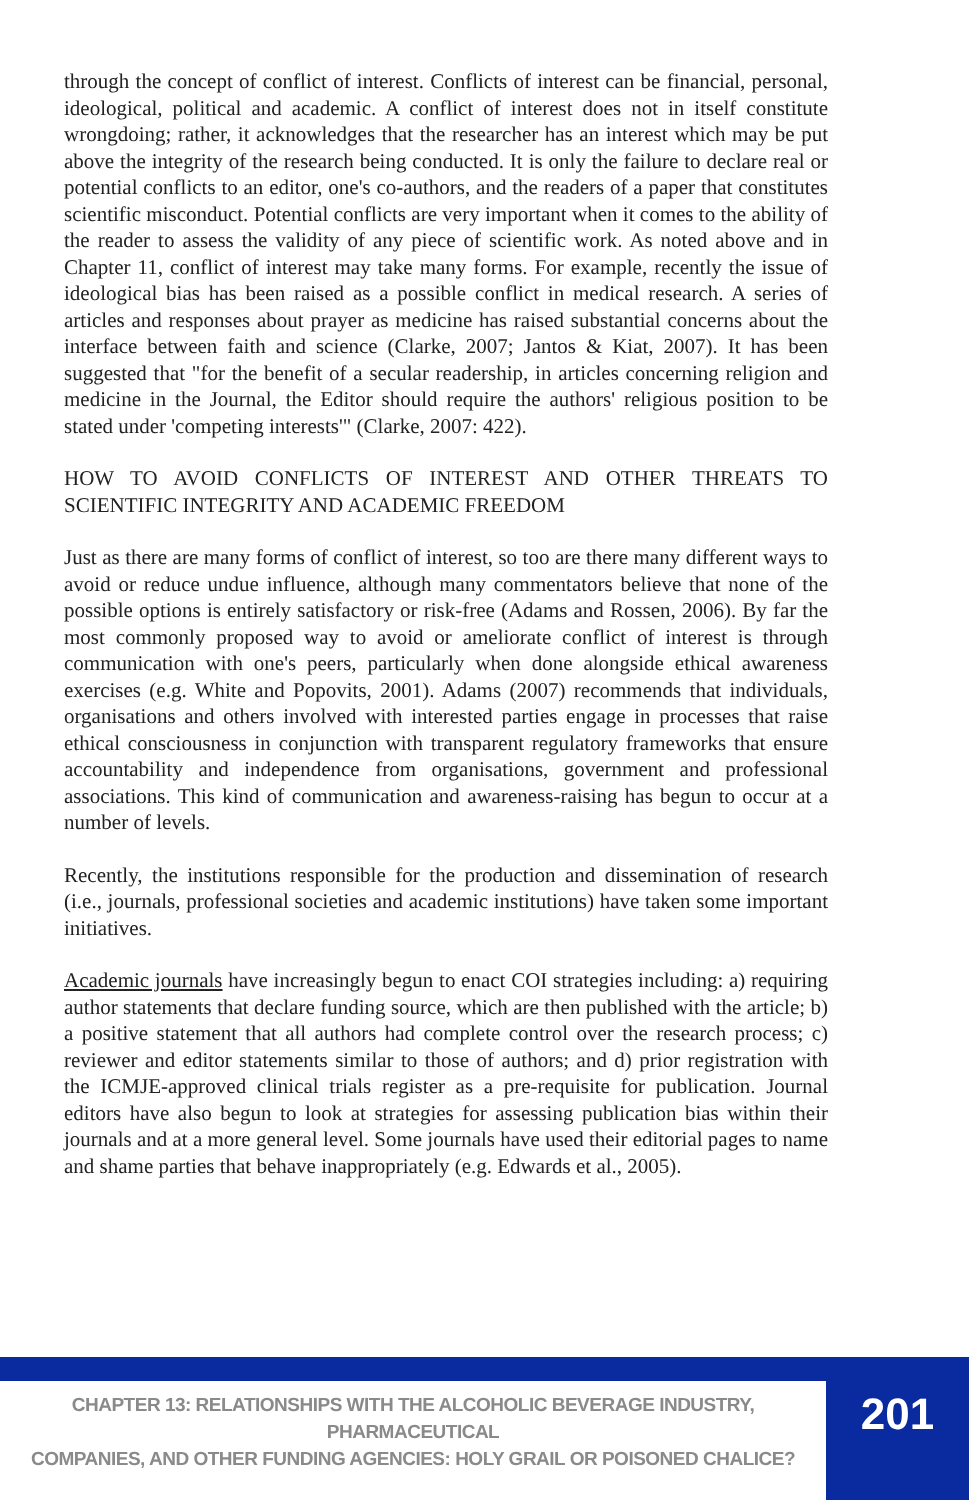through the concept of conflict of interest. Conflicts of interest can be financial, personal, ideological, political and academic. A conflict of interest does not in itself constitute wrongdoing; rather, it acknowledges that the researcher has an interest which may be put above the integrity of the research being conducted. It is only the failure to declare real or potential conflicts to an editor, one's co-authors, and the readers of a paper that constitutes scientific misconduct. Potential conflicts are very important when it comes to the ability of the reader to assess the validity of any piece of scientific work. As noted above and in Chapter 11, conflict of interest may take many forms. For example, recently the issue of ideological bias has been raised as a possible conflict in medical research. A series of articles and responses about prayer as medicine has raised substantial concerns about the interface between faith and science (Clarke, 2007; Jantos & Kiat, 2007). It has been suggested that "for the benefit of a secular readership, in articles concerning religion and medicine in the Journal, the Editor should require the authors' religious position to be stated under 'competing interests'" (Clarke, 2007: 422).
HOW TO AVOID CONFLICTS OF INTEREST AND OTHER THREATS TO SCIENTIFIC INTEGRITY AND ACADEMIC FREEDOM
Just as there are many forms of conflict of interest, so too are there many different ways to avoid or reduce undue influence, although many commentators believe that none of the possible options is entirely satisfactory or risk-free (Adams and Rossen, 2006). By far the most commonly proposed way to avoid or ameliorate conflict of interest is through communication with one's peers, particularly when done alongside ethical awareness exercises (e.g. White and Popovits, 2001). Adams (2007) recommends that individuals, organisations and others involved with interested parties engage in processes that raise ethical consciousness in conjunction with transparent regulatory frameworks that ensure accountability and independence from organisations, government and professional associations. This kind of communication and awareness-raising has begun to occur at a number of levels.
Recently, the institutions responsible for the production and dissemination of research (i.e., journals, professional societies and academic institutions) have taken some important initiatives.
Academic journals have increasingly begun to enact COI strategies including: a) requiring author statements that declare funding source, which are then published with the article; b) a positive statement that all authors had complete control over the research process; c) reviewer and editor statements similar to those of authors; and d) prior registration with the ICMJE-approved clinical trials register as a pre-requisite for publication. Journal editors have also begun to look at strategies for assessing publication bias within their journals and at a more general level. Some journals have used their editorial pages to name and shame parties that behave inappropriately (e.g. Edwards et al., 2005).
CHAPTER 13: RELATIONSHIPS WITH THE ALCOHOLIC BEVERAGE INDUSTRY, PHARMACEUTICAL
COMPANIES, AND OTHER FUNDING AGENCIES: HOLY GRAIL OR POISONED CHALICE?
201